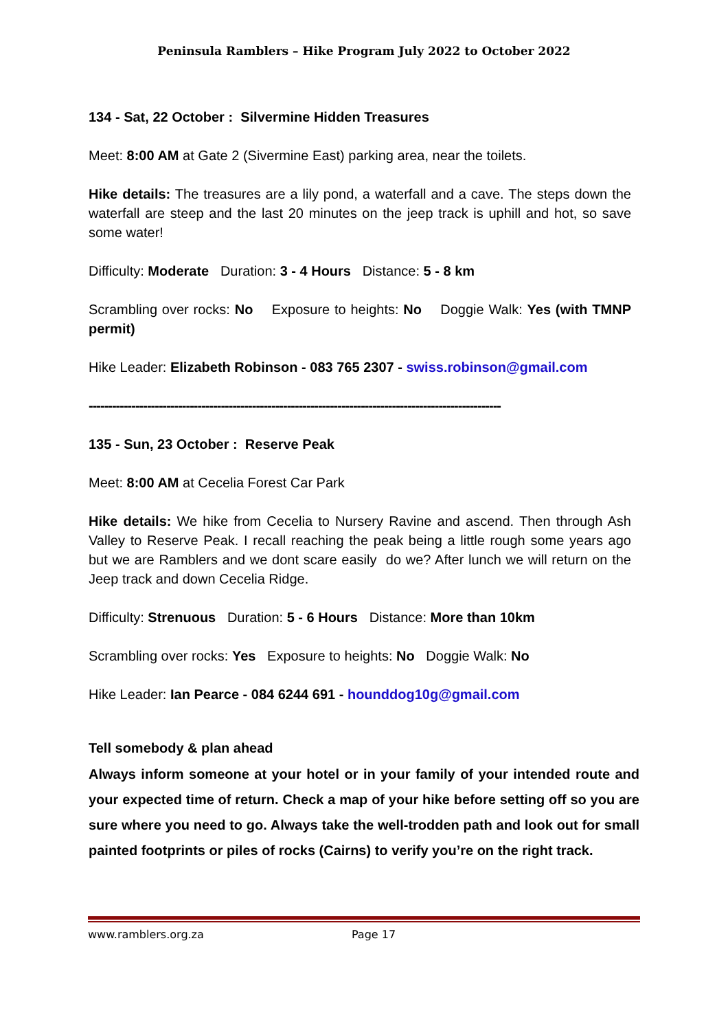Peninsula Ramblers – Hike Program July 2022 to October 2022
134 - Sat, 22 October : Silvermine Hidden Treasures
Meet: 8:00 AM at Gate 2 (Sivermine East) parking area, near the toilets.
Hike details: The treasures are a lily pond, a waterfall and a cave. The steps down the waterfall are steep and the last 20 minutes on the jeep track is uphill and hot, so save some water!
Difficulty: Moderate Duration: 3 - 4 Hours Distance: 5 - 8 km
Scrambling over rocks: No Exposure to heights: No Doggie Walk: Yes (with TMNP permit)
Hike Leader: Elizabeth Robinson - 083 765 2307 - swiss.robinson@gmail.com
----------------------------------------------------------------------------------------------------------
135 - Sun, 23 October : Reserve Peak
Meet: 8:00 AM at Cecelia Forest Car Park
Hike details: We hike from Cecelia to Nursery Ravine and ascend. Then through Ash Valley to Reserve Peak. I recall reaching the peak being a little rough some years ago but we are Ramblers and we dont scare easily do we? After lunch we will return on the Jeep track and down Cecelia Ridge.
Difficulty: Strenuous Duration: 5 - 6 Hours Distance: More than 10km
Scrambling over rocks: Yes Exposure to heights: No Doggie Walk: No
Hike Leader: Ian Pearce - 084 6244 691 - hounddog10g@gmail.com
Tell somebody & plan ahead
Always inform someone at your hotel or in your family of your intended route and your expected time of return. Check a map of your hike before setting off so you are sure where you need to go. Always take the well-trodden path and look out for small painted footprints or piles of rocks (Cairns) to verify you’re on the right track.
www.ramblers.org.za Page 17